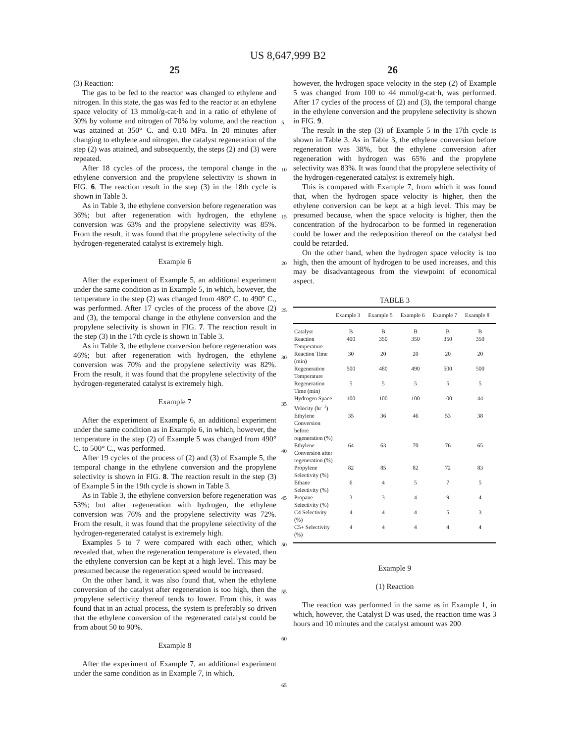US 8,647,999 B2
25 26
5
10
15
20
25
30
35
40
45
50
55
60
65
(3) Reaction:
The gas to be fed to the reactor was changed to ethylene and nitrogen. In this state, the gas was fed to the reactor at an ethylene space velocity of 13 mmol/g-cat·h and in a ratio of ethylene of 30% by volume and nitrogen of 70% by volume, and the reaction was attained at 350° C. and 0.10 MPa. In 20 minutes after changing to ethylene and nitrogen, the catalyst regeneration of the step (2) was attained, and subsequently, the steps (2) and (3) were repeated.
After 18 cycles of the process, the temporal change in the ethylene conversion and the propylene selectivity is shown in FIG. 6. The reaction result in the step (3) in the 18th cycle is shown in Table 3.
As in Table 3, the ethylene conversion before regeneration was 36%; but after regeneration with hydrogen, the ethylene conversion was 63% and the propylene selectivity was 85%. From the result, it was found that the propylene selectivity of the hydrogen-regenerated catalyst is extremely high.
Example 6
After the experiment of Example 5, an additional experiment under the same condition as in Example 5, in which, however, the temperature in the step (2) was changed from 480° C. to 490° C., was performed. After 17 cycles of the process of the above (2) and (3), the temporal change in the ethylene conversion and the propylene selectivity is shown in FIG. 7. The reaction result in the step (3) in the 17th cycle is shown in Table 3.
As in Table 3, the ethylene conversion before regeneration was 46%; but after regeneration with hydrogen, the ethylene conversion was 70% and the propylene selectivity was 82%. From the result, it was found that the propylene selectivity of the hydrogen-regenerated catalyst is extremely high.
Example 7
After the experiment of Example 6, an additional experiment under the same condition as in Example 6, in which, however, the temperature in the step (2) of Example 5 was changed from 490° C. to 500° C., was performed.
After 19 cycles of the process of (2) and (3) of Example 5, the temporal change in the ethylene conversion and the propylene selectivity is shown in FIG. 8. The reaction result in the step (3) of Example 5 in the 19th cycle is shown in Table 3.
As in Table 3, the ethylene conversion before regeneration was 53%; but after regeneration with hydrogen, the ethylene conversion was 76% and the propylene selectivity was 72%. From the result, it was found that the propylene selectivity of the hydrogen-regenerated catalyst is extremely high.
Examples 5 to 7 were compared with each other, which revealed that, when the regeneration temperature is elevated, then the ethylene conversion can be kept at a high level. This may be presumed because the regeneration speed would be increased.
On the other hand, it was also found that, when the ethylene conversion of the catalyst after regeneration is too high, then the propylene selectivity thereof tends to lower. From this, it was found that in an actual process, the system is preferably so driven that the ethylene conversion of the regenerated catalyst could be from about 50 to 90%.
Example 8
After the experiment of Example 7, an additional experiment under the same condition as in Example 7, in which,
however, the hydrogen space velocity in the step (2) of Example 5 was changed from 100 to 44 mmol/g-cat·h, was performed. After 17 cycles of the process of (2) and (3), the temporal change in the ethylene conversion and the propylene selectivity is shown in FIG. 9.
The result in the step (3) of Example 5 in the 17th cycle is shown in Table 3. As in Table 3, the ethylene conversion before regeneration was 38%, but the ethylene conversion after regeneration with hydrogen was 65% and the propylene selectivity was 83%. It was found that the propylene selectivity of the hydrogen-regenerated catalyst is extremely high.
This is compared with Example 7, from which it was found that, when the hydrogen space velocity is higher, then the ethylene conversion can be kept at a high level. This may be presumed because, when the space velocity is higher, then the concentration of the hydrocarbon to be formed in regeneration could be lower and the redeposition thereof on the catalyst bed could be retarded.
On the other hand, when the hydrogen space velocity is too high, then the amount of hydrogen to be used increases, and this may be disadvantageous from the viewpoint of economical aspect.
TABLE 3
| | Example 3 | Example 5 | Example 6 | Example 7 | Example 8 |
| --- | --- | --- | --- | --- | --- |
| Catalyst | B | B | B | B | B |
| Reaction Temperature | 400 | 350 | 350 | 350 | 350 |
| Reaction Time (min) | 30 | 20 | 20 | 20 | 20 |
| Regeneration Temperature | 500 | 480 | 490 | 500 | 500 |
| Regeneration Time (min) | 5 | 5 | 5 | 5 | 5 |
| Hydrogen Space Velocity (hr<sup>−1</sup>) | 100 | 100 | 100 | 100 | 44 |
| Ethylene Conversion before regeneration (%) | 35 | 36 | 46 | 53 | 38 |
| Ethylene Conversion after regeneration (%) | 64 | 63 | 70 | 76 | 65 |
| Propylene Selectivity (%) | 82 | 85 | 82 | 72 | 83 |
| Ethane Selectivity (%) | 6 | 4 | 5 | 7 | 5 |
| Propane Selectivity (%) | 3 | 3 | 4 | 9 | 4 |
| C4 Selectivity (%) | 4 | 4 | 4 | 5 | 3 |
| C5+ Selectivity (%) | 4 | 4 | 4 | 4 | 4 |
Example 9
(1) Reaction
The reaction was performed in the same as in Example 1, in which, however, the Catalyst D was used, the reaction time was 3 hours and 10 minutes and the catalyst amount was 200